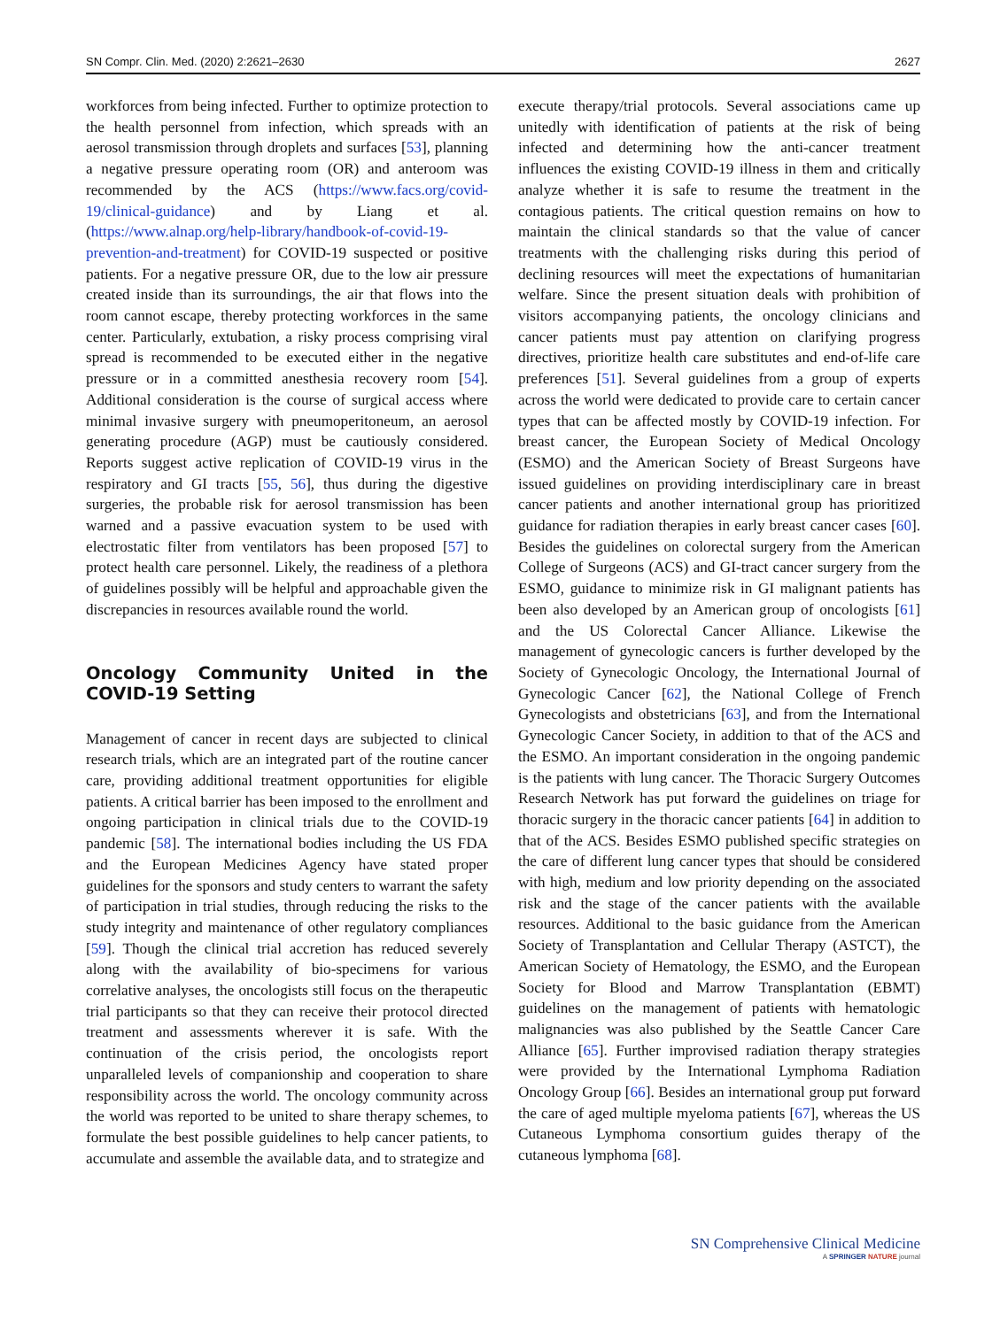SN Compr. Clin. Med. (2020) 2:2621–2630 2627
workforces from being infected. Further to optimize protection to the health personnel from infection, which spreads with an aerosol transmission through droplets and surfaces [53], planning a negative pressure operating room (OR) and anteroom was recommended by the ACS (https://www.facs.org/covid-19/clinical-guidance) and by Liang et al. (https://www.alnap.org/help-library/handbook-of-covid-19-prevention-and-treatment) for COVID-19 suspected or positive patients. For a negative pressure OR, due to the low air pressure created inside than its surroundings, the air that flows into the room cannot escape, thereby protecting workforces in the same center. Particularly, extubation, a risky process comprising viral spread is recommended to be executed either in the negative pressure or in a committed anesthesia recovery room [54]. Additional consideration is the course of surgical access where minimal invasive surgery with pneumoperitoneum, an aerosol generating procedure (AGP) must be cautiously considered. Reports suggest active replication of COVID-19 virus in the respiratory and GI tracts [55, 56], thus during the digestive surgeries, the probable risk for aerosol transmission has been warned and a passive evacuation system to be used with electrostatic filter from ventilators has been proposed [57] to protect health care personnel. Likely, the readiness of a plethora of guidelines possibly will be helpful and approachable given the discrepancies in resources available round the world.
Oncology Community United in the COVID-19 Setting
Management of cancer in recent days are subjected to clinical research trials, which are an integrated part of the routine cancer care, providing additional treatment opportunities for eligible patients. A critical barrier has been imposed to the enrollment and ongoing participation in clinical trials due to the COVID-19 pandemic [58]. The international bodies including the US FDA and the European Medicines Agency have stated proper guidelines for the sponsors and study centers to warrant the safety of participation in trial studies, through reducing the risks to the study integrity and maintenance of other regulatory compliances [59]. Though the clinical trial accretion has reduced severely along with the availability of bio-specimens for various correlative analyses, the oncologists still focus on the therapeutic trial participants so that they can receive their protocol directed treatment and assessments wherever it is safe. With the continuation of the crisis period, the oncologists report unparalleled levels of companionship and cooperation to share responsibility across the world. The oncology community across the world was reported to be united to share therapy schemes, to formulate the best possible guidelines to help cancer patients, to accumulate and assemble the available data, and to strategize and
execute therapy/trial protocols. Several associations came up unitedly with identification of patients at the risk of being infected and determining how the anti-cancer treatment influences the existing COVID-19 illness in them and critically analyze whether it is safe to resume the treatment in the contagious patients. The critical question remains on how to maintain the clinical standards so that the value of cancer treatments with the challenging risks during this period of declining resources will meet the expectations of humanitarian welfare. Since the present situation deals with prohibition of visitors accompanying patients, the oncology clinicians and cancer patients must pay attention on clarifying progress directives, prioritize health care substitutes and end-of-life care preferences [51]. Several guidelines from a group of experts across the world were dedicated to provide care to certain cancer types that can be affected mostly by COVID-19 infection. For breast cancer, the European Society of Medical Oncology (ESMO) and the American Society of Breast Surgeons have issued guidelines on providing interdisciplinary care in breast cancer patients and another international group has prioritized guidance for radiation therapies in early breast cancer cases [60]. Besides the guidelines on colorectal surgery from the American College of Surgeons (ACS) and GI-tract cancer surgery from the ESMO, guidance to minimize risk in GI malignant patients has been also developed by an American group of oncologists [61] and the US Colorectal Cancer Alliance. Likewise the management of gynecologic cancers is further developed by the Society of Gynecologic Oncology, the International Journal of Gynecologic Cancer [62], the National College of French Gynecologists and obstetricians [63], and from the International Gynecologic Cancer Society, in addition to that of the ACS and the ESMO. An important consideration in the ongoing pandemic is the patients with lung cancer. The Thoracic Surgery Outcomes Research Network has put forward the guidelines on triage for thoracic surgery in the thoracic cancer patients [64] in addition to that of the ACS. Besides ESMO published specific strategies on the care of different lung cancer types that should be considered with high, medium and low priority depending on the associated risk and the stage of the cancer patients with the available resources. Additional to the basic guidance from the American Society of Transplantation and Cellular Therapy (ASTCT), the American Society of Hematology, the ESMO, and the European Society for Blood and Marrow Transplantation (EBMT) guidelines on the management of patients with hematologic malignancies was also published by the Seattle Cancer Care Alliance [65]. Further improvised radiation therapy strategies were provided by the International Lymphoma Radiation Oncology Group [66]. Besides an international group put forward the care of aged multiple myeloma patients [67], whereas the US Cutaneous Lymphoma consortium guides therapy of the cutaneous lymphoma [68].
SN Comprehensive Clinical Medicine
A SPRINGER NATURE journal